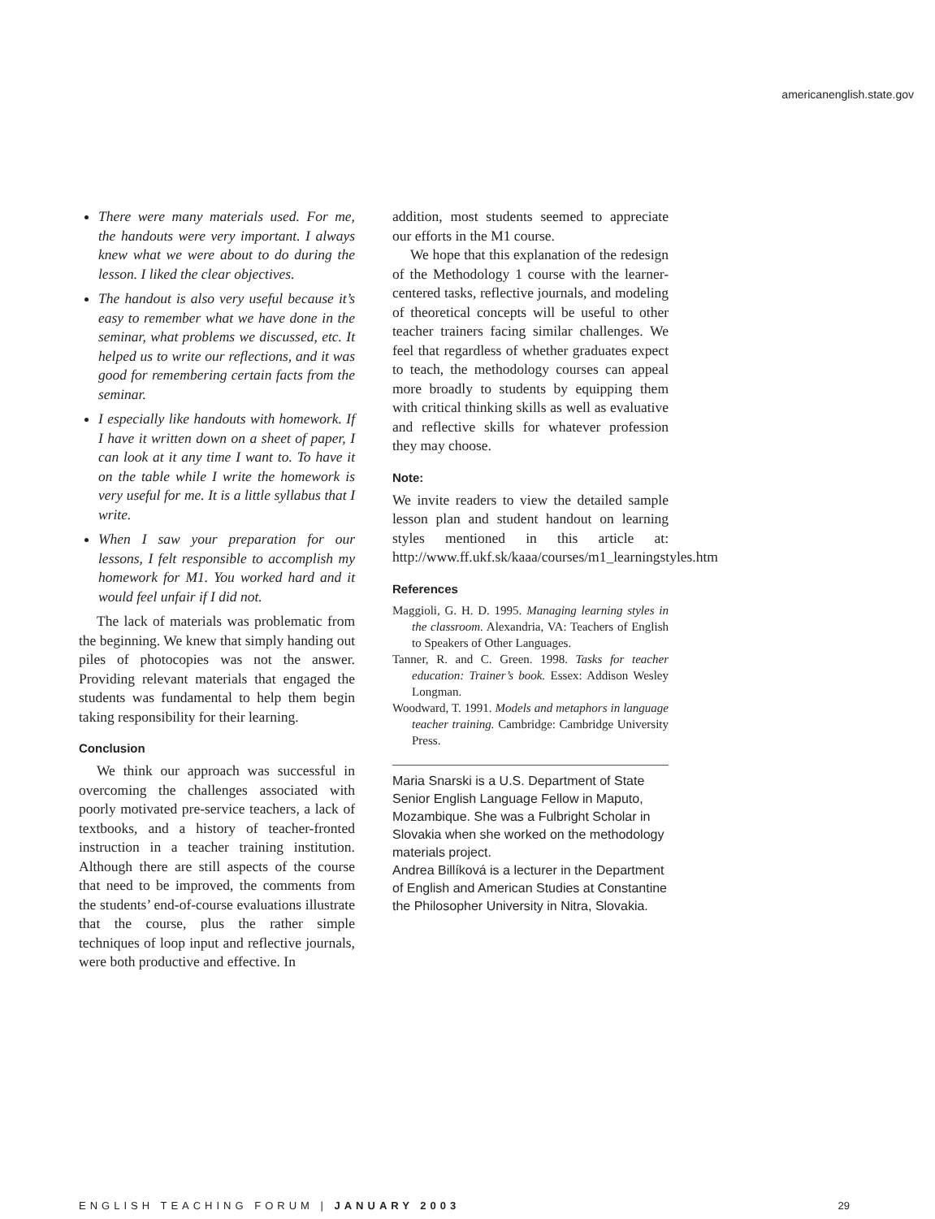americanenglish.state.gov
There were many materials used. For me, the handouts were very important. I always knew what we were about to do during the lesson. I liked the clear objectives.
The handout is also very useful because it’s easy to remember what we have done in the seminar, what problems we discussed, etc. It helped us to write our reflections, and it was good for remembering certain facts from the seminar.
I especially like handouts with homework. If I have it written down on a sheet of paper, I can look at it any time I want to. To have it on the table while I write the homework is very useful for me. It is a little syllabus that I write.
When I saw your preparation for our lessons, I felt responsible to accomplish my homework for M1. You worked hard and it would feel unfair if I did not.
The lack of materials was problematic from the beginning. We knew that simply handing out piles of photocopies was not the answer. Providing relevant materials that engaged the students was fundamental to help them begin taking responsibility for their learning.
Conclusion
We think our approach was successful in overcoming the challenges associated with poorly motivated pre-service teachers, a lack of textbooks, and a history of teacher-fronted instruction in a teacher training institution. Although there are still aspects of the course that need to be improved, the comments from the students’ end-of-course evaluations illustrate that the course, plus the rather simple techniques of loop input and reflective journals, were both productive and effective. In
addition, most students seemed to appreciate our efforts in the M1 course.
We hope that this explanation of the redesign of the Methodology 1 course with the learner-centered tasks, reflective journals, and modeling of theoretical concepts will be useful to other teacher trainers facing similar challenges. We feel that regardless of whether graduates expect to teach, the methodology courses can appeal more broadly to students by equipping them with critical thinking skills as well as evaluative and reflective skills for whatever profession they may choose.
Note:
We invite readers to view the detailed sample lesson plan and student handout on learning styles mentioned in this article at: http://www.ff.ukf.sk/kaaa/courses/m1_learningstyles.htm
References
Maggioli, G. H. D. 1995. Managing learning styles in the classroom. Alexandria, VA: Teachers of English to Speakers of Other Languages.
Tanner, R. and C. Green. 1998. Tasks for teacher education: Trainer’s book. Essex: Addison Wesley Longman.
Woodward, T. 1991. Models and metaphors in language teacher training. Cambridge: Cambridge University Press.
Maria Snarski is a U.S. Department of State Senior English Language Fellow in Maputo, Mozambique. She was a Fulbright Scholar in Slovakia when she worked on the methodology materials project.
Andrea Billíková is a lecturer in the Department of English and American Studies at Constantine the Philosopher University in Nitra, Slovakia.
ENGLISH TEACHING FORUM | JANUARY 2003 29